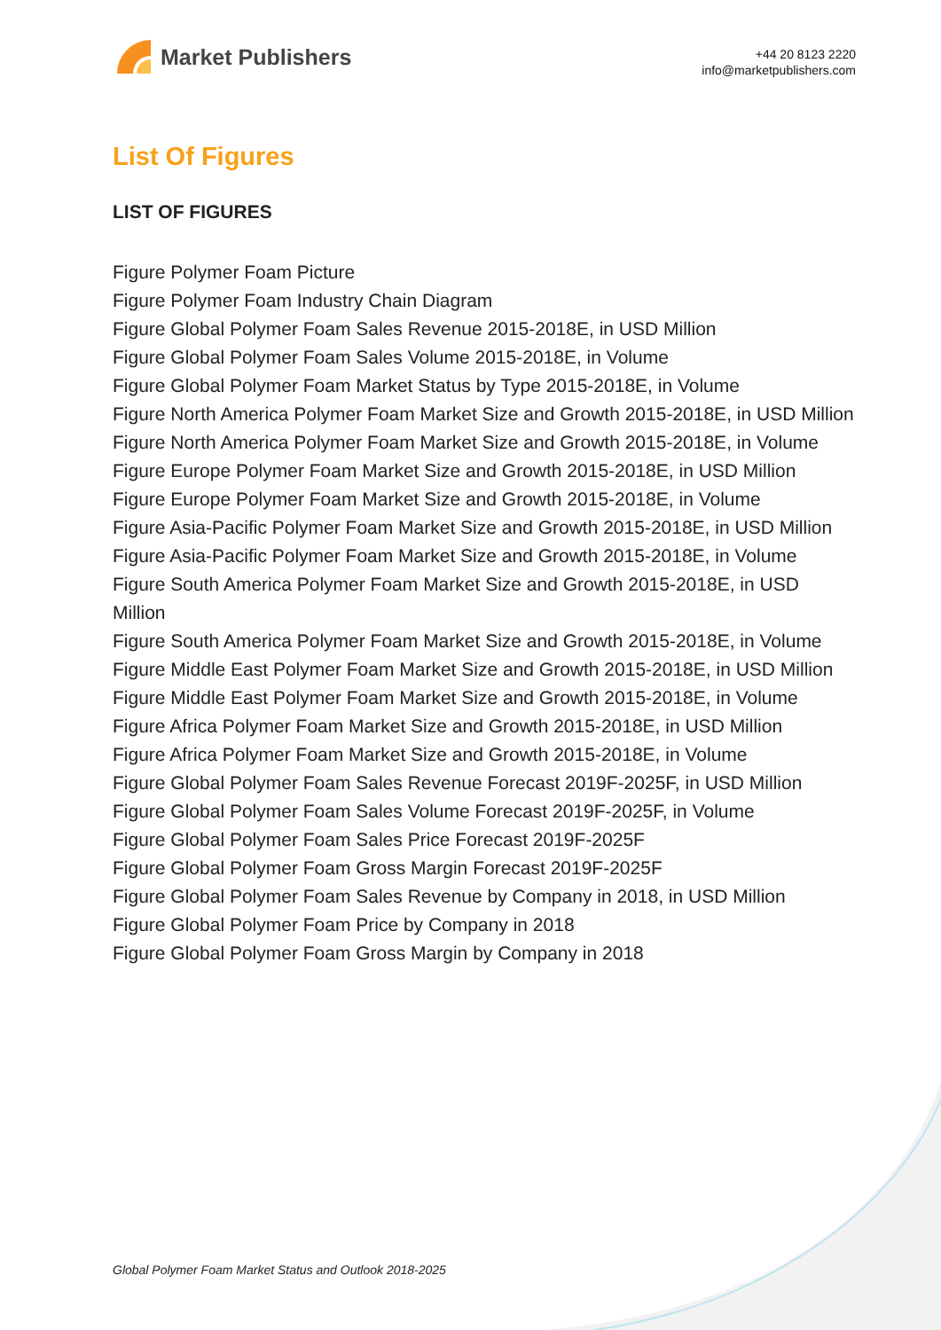Market Publishers
+44 20 8123 2220
info@marketpublishers.com
List Of Figures
LIST OF FIGURES
Figure Polymer Foam Picture
Figure Polymer Foam Industry Chain Diagram
Figure Global Polymer Foam Sales Revenue 2015-2018E, in USD Million
Figure Global Polymer Foam Sales Volume 2015-2018E, in Volume
Figure Global Polymer Foam Market Status by Type 2015-2018E, in Volume
Figure North America Polymer Foam Market Size and Growth 2015-2018E, in USD Million
Figure North America Polymer Foam Market Size and Growth 2015-2018E, in Volume
Figure Europe Polymer Foam Market Size and Growth 2015-2018E, in USD Million
Figure Europe Polymer Foam Market Size and Growth 2015-2018E, in Volume
Figure Asia-Pacific Polymer Foam Market Size and Growth 2015-2018E, in USD Million
Figure Asia-Pacific Polymer Foam Market Size and Growth 2015-2018E, in Volume
Figure South America Polymer Foam Market Size and Growth 2015-2018E, in USD Million
Figure South America Polymer Foam Market Size and Growth 2015-2018E, in Volume
Figure Middle East Polymer Foam Market Size and Growth 2015-2018E, in USD Million
Figure Middle East Polymer Foam Market Size and Growth 2015-2018E, in Volume
Figure Africa Polymer Foam Market Size and Growth 2015-2018E, in USD Million
Figure Africa Polymer Foam Market Size and Growth 2015-2018E, in Volume
Figure Global Polymer Foam Sales Revenue Forecast 2019F-2025F, in USD Million
Figure Global Polymer Foam Sales Volume Forecast 2019F-2025F, in Volume
Figure Global Polymer Foam Sales Price Forecast 2019F-2025F
Figure Global Polymer Foam Gross Margin Forecast 2019F-2025F
Figure Global Polymer Foam Sales Revenue by Company in 2018, in USD Million
Figure Global Polymer Foam Price by Company in 2018
Figure Global Polymer Foam Gross Margin by Company in 2018
Global Polymer Foam Market Status and Outlook 2018-2025